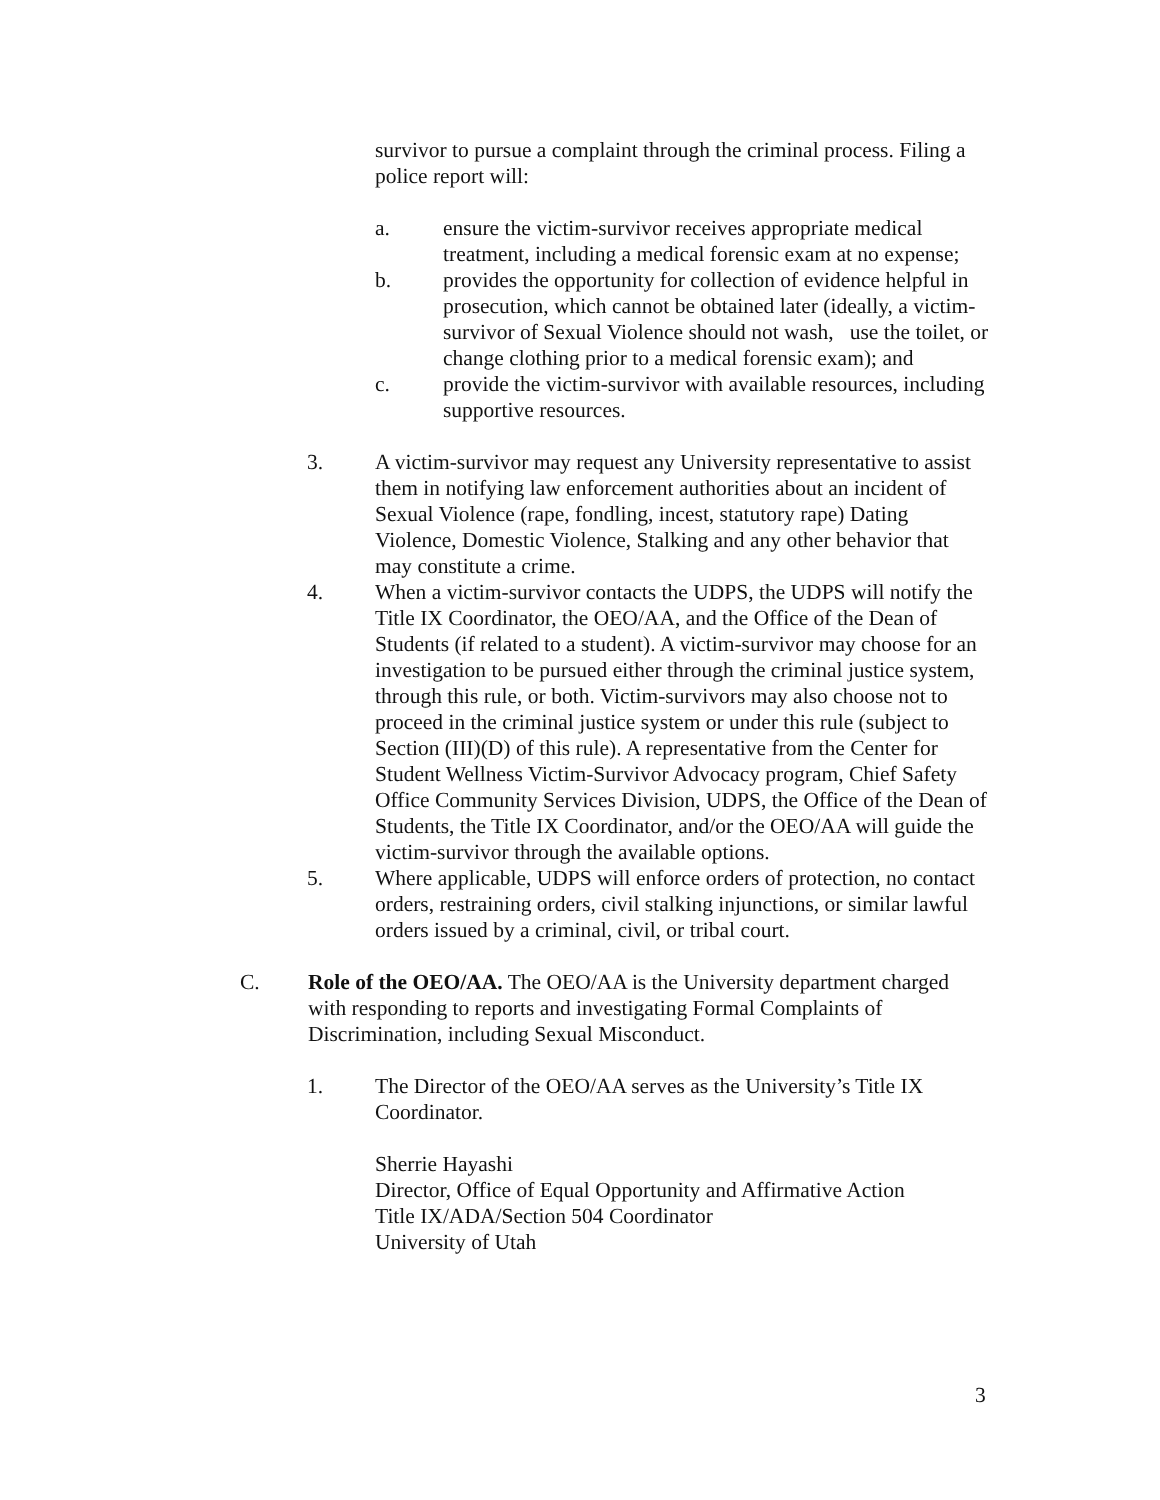survivor to pursue a complaint through the criminal process. Filing a police report will:
a. ensure the victim-survivor receives appropriate medical treatment, including a medical forensic exam at no expense;
b. provides the opportunity for collection of evidence helpful in prosecution, which cannot be obtained later (ideally, a victim-survivor of Sexual Violence should not wash, use the toilet, or change clothing prior to a medical forensic exam); and
c. provide the victim-survivor with available resources, including supportive resources.
3. A victim-survivor may request any University representative to assist them in notifying law enforcement authorities about an incident of Sexual Violence (rape, fondling, incest, statutory rape) Dating Violence, Domestic Violence, Stalking and any other behavior that may constitute a crime.
4. When a victim-survivor contacts the UDPS, the UDPS will notify the Title IX Coordinator, the OEO/AA, and the Office of the Dean of Students (if related to a student). A victim-survivor may choose for an investigation to be pursued either through the criminal justice system, through this rule, or both. Victim-survivors may also choose not to proceed in the criminal justice system or under this rule (subject to Section (III)(D) of this rule). A representative from the Center for Student Wellness Victim-Survivor Advocacy program, Chief Safety Office Community Services Division, UDPS, the Office of the Dean of Students, the Title IX Coordinator, and/or the OEO/AA will guide the victim-survivor through the available options.
5. Where applicable, UDPS will enforce orders of protection, no contact orders, restraining orders, civil stalking injunctions, or similar lawful orders issued by a criminal, civil, or tribal court.
C. Role of the OEO/AA. The OEO/AA is the University department charged with responding to reports and investigating Formal Complaints of Discrimination, including Sexual Misconduct.
1. The Director of the OEO/AA serves as the University’s Title IX Coordinator.
Sherrie Hayashi
Director, Office of Equal Opportunity and Affirmative Action
Title IX/ADA/Section 504 Coordinator
University of Utah
3